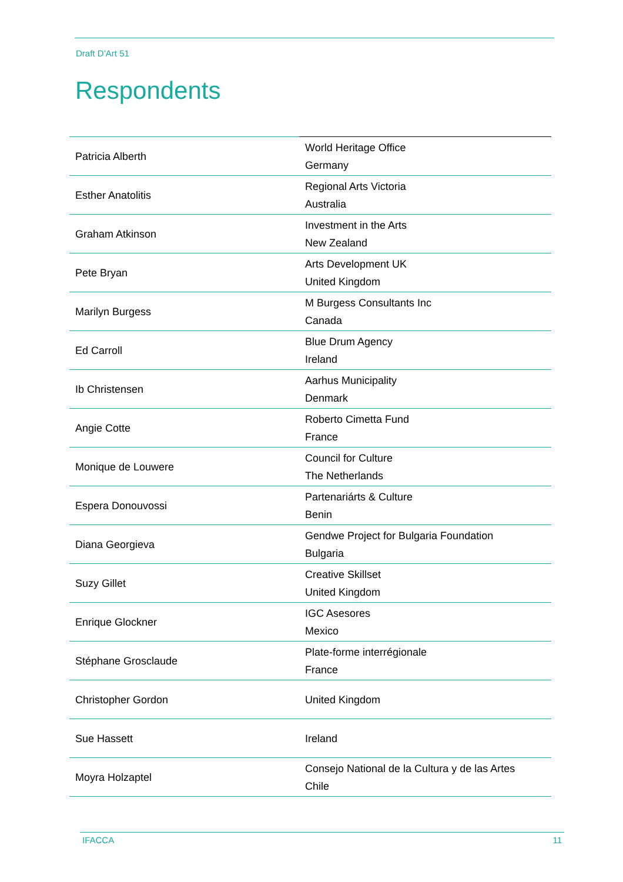Draft D’Art 51
Respondents
| Patricia Alberth | World Heritage Office Germany |
| Esther Anatolitis | Regional Arts Victoria Australia |
| Graham Atkinson | Investment in the Arts New Zealand |
| Pete Bryan | Arts Development UK United Kingdom |
| Marilyn Burgess | M Burgess Consultants Inc Canada |
| Ed Carroll | Blue Drum Agency Ireland |
| Ib Christensen | Aarhus Municipality Denmark |
| Angie Cotte | Roberto Cimetta Fund France |
| Monique de Louwere | Council for Culture The Netherlands |
| Espera Donouvossi | Partenariárts & Culture Benin |
| Diana Georgieva | Gendwe Project for Bulgaria Foundation Bulgaria |
| Suzy Gillet | Creative Skillset United Kingdom |
| Enrique Glockner | IGC Asesores Mexico |
| Stéphane Grosclaude | Plate-forme interrégionale France |
| Christopher Gordon | United Kingdom |
| Sue Hassett | Ireland |
| Moyra Holzaptel | Consejo National de la Cultura y de las Artes Chile |
IFACCA 11